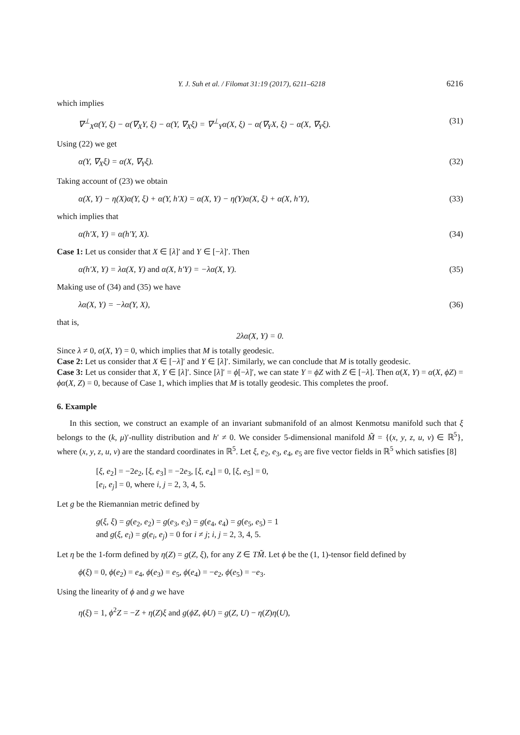Y. J. Suh et al. / Filomat 31:19 (2017), 6211–6218 6216
which implies
∇<sup>⊥</sup><sub>X</sub>α(Y, ξ) − α(∇<sub>X</sub>Y, ξ) − α(Y, ∇<sub>X</sub>ξ) = ∇<sup>⊥</sup><sub>Y</sub>α(X, ξ) − α(∇<sub>Y</sub>X, ξ) − α(X, ∇<sub>Y</sub>ξ). (31)
Using (22) we get
α(Y, ∇<sub>X</sub>ξ) = α(X, ∇<sub>Y</sub>ξ). (32)
Taking account of (23) we obtain
α(X, Y) − η(X)α(Y, ξ) + α(Y, h′X) = α(X, Y) − η(Y)α(X, ξ) + α(X, h′Y), (33)
which implies that
α(h′X, Y) = α(h′Y, X). (34)
Case 1: Let us consider that X ∈ [λ]′ and Y ∈ [−λ]′. Then
α(h′X, Y) = λα(X, Y) and α(X, h′Y) = −λα(X, Y). (35)
Making use of (34) and (35) we have
λα(X, Y) = −λα(Y, X), (36)
that is,
2λα(X, Y) = 0.
Since λ ≠ 0, α(X, Y) = 0, which implies that M is totally geodesic.
Case 2: Let us consider that X ∈ [−λ]′ and Y ∈ [λ]′. Similarly, we can conclude that M is totally geodesic.
Case 3: Let us consider that X, Y ∈ [λ]′. Since [λ]′ = ϕ[−λ]′, we can state Y = ϕZ with Z ∈ [−λ]. Then α(X, Y) = α(X, ϕZ) = ϕα(X, Z) = 0, because of Case 1, which implies that M is totally geodesic. This completes the proof.
6. Example
In this section, we construct an example of an invariant submanifold of an almost Kenmotsu manifold such that ξ belongs to the (k, μ)′-nullity distribution and h′ ≠ 0. We consider 5-dimensional manifold M̃ = {(x, y, z, u, v) ∈ ℝ<sup>5</sup>}, where (x, y, z, u, v) are the standard coordinates in ℝ<sup>5</sup>. Let ξ, e<sub>2</sub>, e<sub>3</sub>, e<sub>4</sub>, e<sub>5</sub> are five vector fields in ℝ<sup>5</sup> which satisfies [8]
[ξ, e<sub>2</sub>] = −2e<sub>2</sub>, [ξ, e<sub>3</sub>] = −2e<sub>3</sub>, [ξ, e<sub>4</sub>] = 0, [ξ, e<sub>5</sub>] = 0,
[e<sub>i</sub>, e<sub>j</sub>] = 0, where i, j = 2, 3, 4, 5.
Let g be the Riemannian metric defined by
g(ξ, ξ) = g(e<sub>2</sub>, e<sub>2</sub>) = g(e<sub>3</sub>, e<sub>3</sub>) = g(e<sub>4</sub>, e<sub>4</sub>) = g(e<sub>5</sub>, e<sub>5</sub>) = 1
and g(ξ, e<sub>i</sub>) = g(e<sub>i</sub>, e<sub>j</sub>) = 0 for i ≠ j; i, j = 2, 3, 4, 5.
Let η be the 1-form defined by η(Z) = g(Z, ξ), for any Z ∈ TM̃. Let ϕ be the (1, 1)-tensor field defined by
ϕ(ξ) = 0, ϕ(e<sub>2</sub>) = e<sub>4</sub>, ϕ(e<sub>3</sub>) = e<sub>5</sub>, ϕ(e<sub>4</sub>) = −e<sub>2</sub>, ϕ(e<sub>5</sub>) = −e<sub>3</sub>.
Using the linearity of ϕ and g we have
η(ξ) = 1, ϕ<sup>2</sup>Z = −Z + η(Z)ξ and g(ϕZ, ϕU) = g(Z, U) − η(Z)η(U),